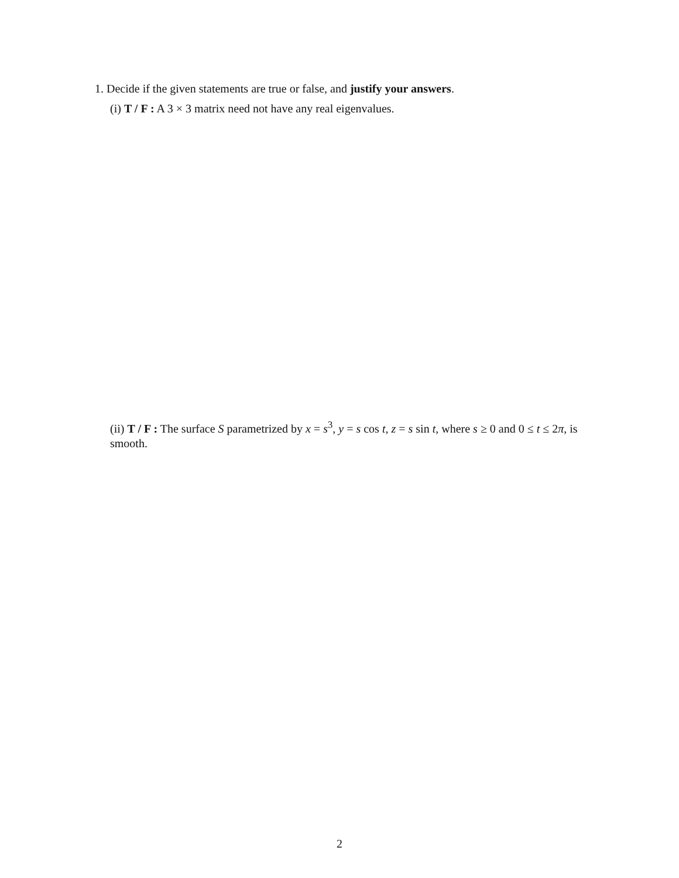1. Decide if the given statements are true or false, and justify your answers.
(i) T / F : A 3 × 3 matrix need not have any real eigenvalues.
(ii) T / F : The surface S parametrized by x = s<sup>3</sup>, y = s cos t, z = s sin t, where s ≥ 0 and 0 ≤ t ≤ 2π, is smooth.
2